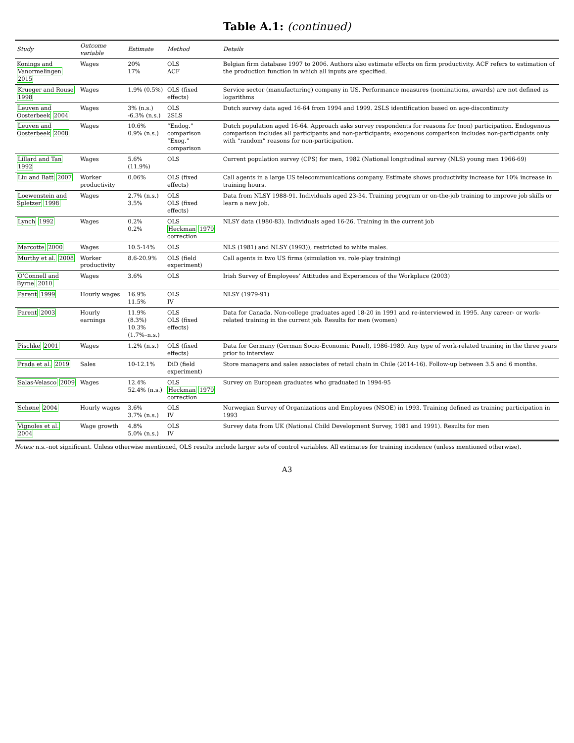Table A.1: (continued)
| Study | Outcome variable | Estimate | Method | Details |
| --- | --- | --- | --- | --- |
| Konings and Vanormelingen 2015 | Wages | 20% 17% | OLS ACF | Belgian firm database 1997 to 2006. Authors also estimate effects on firm productivity. ACF refers to estimation of the production function in which all inputs are specified. |
| Krueger and Rouse 1998 | Wages | 1.9% (0.5%) | OLS (fixed effects) | Service sector (manufacturing) company in US. Performance measures (nominations, awards) are not defined as logarithms |
| Leuven and Oosterbeek 2004 | Wages | 3% (n.s.) -6.3% (n.s.) | OLS 2SLS | Dutch survey data aged 16-64 from 1994 and 1999. 2SLS identification based on age-discontinuity |
| Leuven and Oosterbeek 2008 | Wages | 10.6% 0.9% (n.s.) | “Endog.” comparison “Exog.” comparison | Dutch population aged 16-64. Approach asks survey respondents for reasons for (non) participation. Endogenous comparison includes all participants and non-participants; exogenous comparison includes non-participants only with “random” reasons for non-participation. |
| Lillard and Tan 1992 | Wages | 5.6% (11.9%) | OLS | Current population survey (CPS) for men, 1982 (National longitudinal survey (NLS) young men 1966-69) |
| Liu and Batt 2007 | Worker productivity | 0.06% | OLS (fixed effects) | Call agents in a large US telecommunications company. Estimate shows productivity increase for 10% increase in training hours. |
| Loewenstein and Spletzer 1998 | Wages | 2.7% (n.s.) 3.5% | OLS OLS (fixed effects) | Data from NLSY 1988-91. Individuals aged 23-34. Training program or on-the-job training to improve job skills or learn a new job. |
| Lynch 1992 | Wages | 0.2% 0.2% | OLS Heckman 1979 correction | NLSY data (1980-83). Individuals aged 16-26. Training in the current job |
| Marcotte 2000 | Wages | 10.5-14% | OLS | NLS (1981) and NLSY (1993)), restricted to white males. |
| Murthy et al. 2008 | Worker productivity | 8.6-20.9% | OLS (field experiment) | Call agents in two US firms (simulation vs. role-play training) |
| O’Connell and Byrne 2010 | Wages | 3.6% | OLS | Irish Survey of Employees’ Attitudes and Experiences of the Workplace (2003) |
| Parent 1999 | Hourly wages | 16.9% 11.5% | OLS IV | NLSY (1979-91) |
| Parent 2003 | Hourly earnings | 11.9% (8.3%) 10.3% (1.7%–n.s.) | OLS OLS (fixed effects) | Data for Canada. Non-college graduates aged 18-20 in 1991 and re-interviewed in 1995. Any career- or work-related training in the current job. Results for men (women) |
| Pischke 2001 | Wages | 1.2% (n.s.) | OLS (fixed effects) | Data for Germany (German Socio-Economic Panel), 1986-1989. Any type of work-related training in the three years prior to interview |
| Prada et al. 2019 | Sales | 10-12.1% | DiD (field experiment) | Store managers and sales associates of retail chain in Chile (2014-16). Follow-up between 3.5 and 6 months. |
| Salas-Velasco 2009 | Wages | 12.4% 52.4% (n.s.) | OLS Heckman 1979 correction | Survey on European graduates who graduated in 1994-95 |
| Schøne 2004 | Hourly wages | 3.6% 3.7% (n.s.) | OLS IV | Norwegian Survey of Organizations and Employees (NSOE) in 1993. Training defined as training participation in 1993 |
| Vignoles et al. 2004 | Wage growth | 4.8% 5.0% (n.s.) | OLS IV | Survey data from UK (National Child Development Survey, 1981 and 1991). Results for men |
Notes: n.s.–not significant. Unless otherwise mentioned, OLS results include larger sets of control variables. All estimates for training incidence (unless mentioned otherwise).
A3